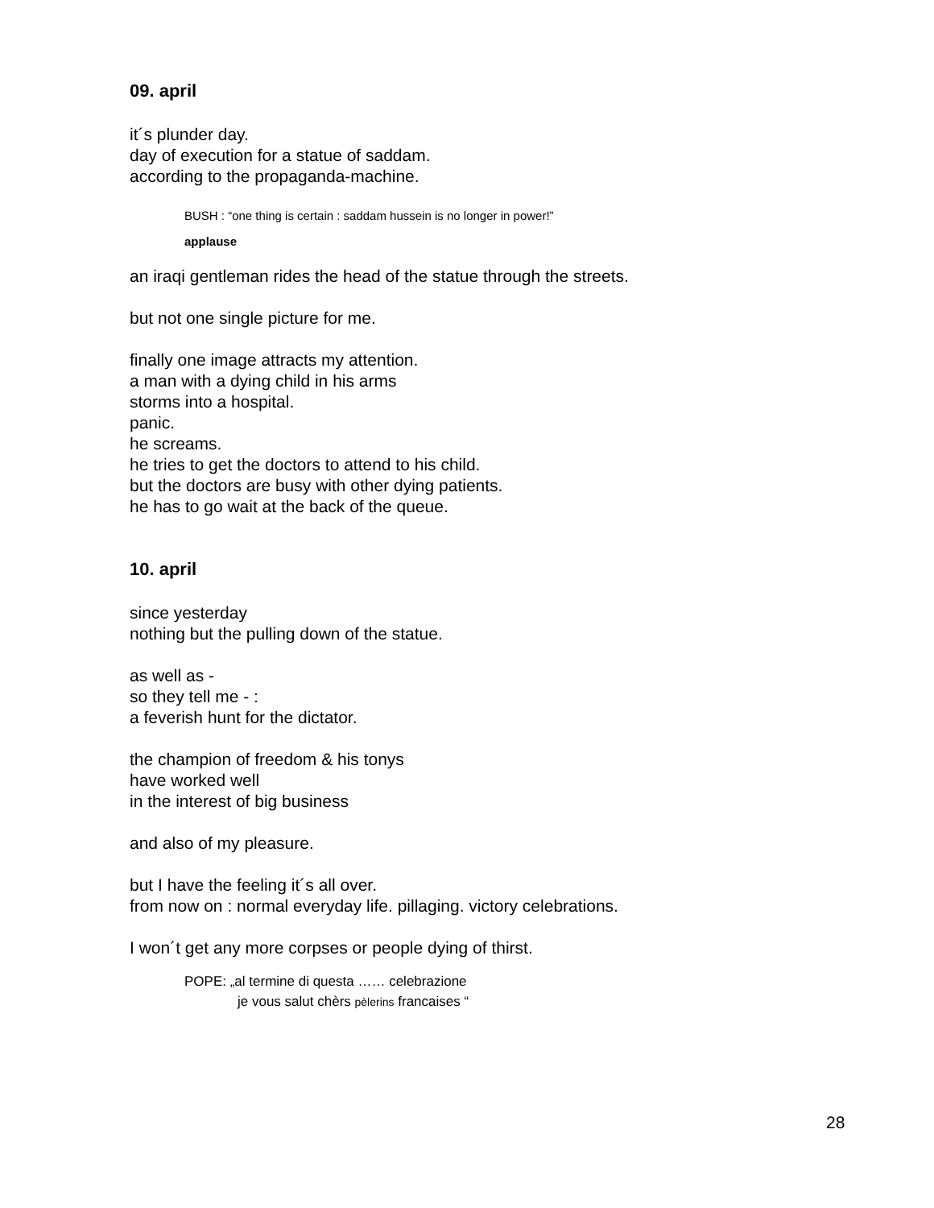09. april
it´s plunder day.
day of execution for a statue of saddam.
according to the propaganda-machine.
BUSH : “one thing is certain : saddam hussein is no longer in power!”
applause
an iraqi gentleman rides the head of the statue through the streets.
but not one single picture for me.
finally one image attracts my attention.
a man with a dying child in his arms
storms into a hospital.
panic.
he screams.
he tries to get the doctors to attend to his child.
but the doctors are busy with other dying patients.
he has to go wait at the back of the queue.
10. april
since yesterday
nothing but the pulling down of the statue.
as well as -
so they tell me - :
a feverish hunt for the dictator.
the champion of freedom & his tonys
have worked well
in the interest of big business
and also of my pleasure.
but I have the feeling it´s all over.
from now on : normal everyday life. pillaging. victory celebrations.
I won´t get any more corpses or people dying of thirst.
POPE: „al termine di questa …… celebrazione
je vous salut chèrs pèlerins francaises “
28